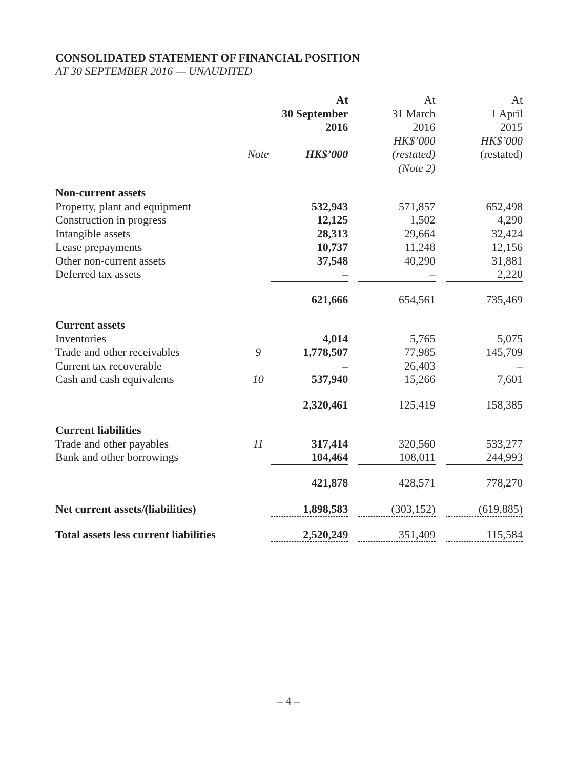CONSOLIDATED STATEMENT OF FINANCIAL POSITION
AT 30 SEPTEMBER 2016 — UNAUDITED
| | | At 30 September 2016 | | At 31 March 2016 | | At 1 April 2015 |
| --- | --- | --- | --- | --- | --- | --- |
| | Note | HK$’000 | | HK$’000 (restated) (Note 2) | | HK$’000 (restated) |
| Non-current assets | | | | | | |
| Property, plant and equipment | | 532,943 | | 571,857 | | 652,498 |
| Construction in progress | | 12,125 | | 1,502 | | 4,290 |
| Intangible assets | | 28,313 | | 29,664 | | 32,424 |
| Lease prepayments | | 10,737 | | 11,248 | | 12,156 |
| Other non-current assets | | 37,548 | | 40,290 | | 31,881 |
| Deferred tax assets | | – | | – | | 2,220 |
| | | 621,666 | | 654,561 | | 735,469 |
| Current assets | | | | | | |
| Inventories | | 4,014 | | 5,765 | | 5,075 |
| Trade and other receivables | 9 | 1,778,507 | | 77,985 | | 145,709 |
| Current tax recoverable | | – | | 26,403 | | – |
| Cash and cash equivalents | 10 | 537,940 | | 15,266 | | 7,601 |
| | | 2,320,461 | | 125,419 | | 158,385 |
| Current liabilities | | | | | | |
| Trade and other payables | 11 | 317,414 | | 320,560 | | 533,277 |
| Bank and other borrowings | | 104,464 | | 108,011 | | 244,993 |
| | | 421,878 | | 428,571 | | 778,270 |
| Net current assets/(liabilities) | | 1,898,583 | | (303,152) | | (619,885) |
| Total assets less current liabilities | | 2,520,249 | | 351,409 | | 115,584 |
– 4 –